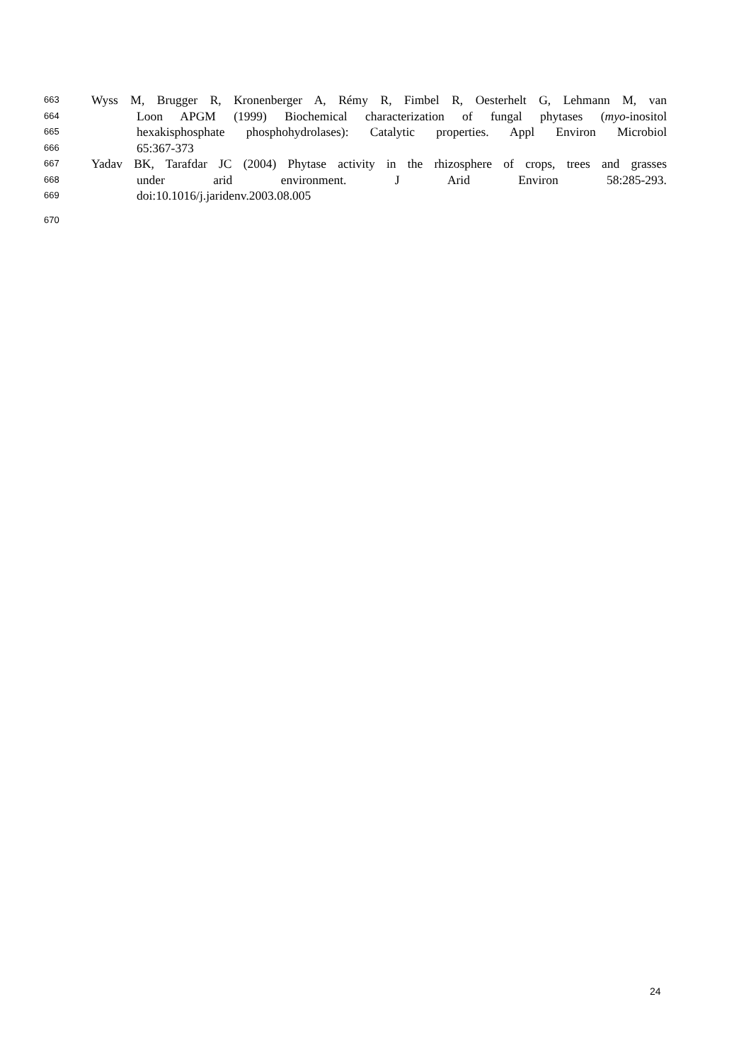663 Wyss M, Brugger R, Kronenberger A, Rémy R, Fimbel R, Oesterhelt G, Lehmann M, van
664 Loon APGM (1999) Biochemical characterization of fungal phytases (myo-inositol
665 hexakisphosphate phosphohydrolases): Catalytic properties. Appl Environ Microbiol
666 65:367-373
667 Yadav BK, Tarafdar JC (2004) Phytase activity in the rhizosphere of crops, trees and grasses
668 under arid environment. J Arid Environ 58:285-293.
669 doi:10.1016/j.jaridenv.2003.08.005
670
24